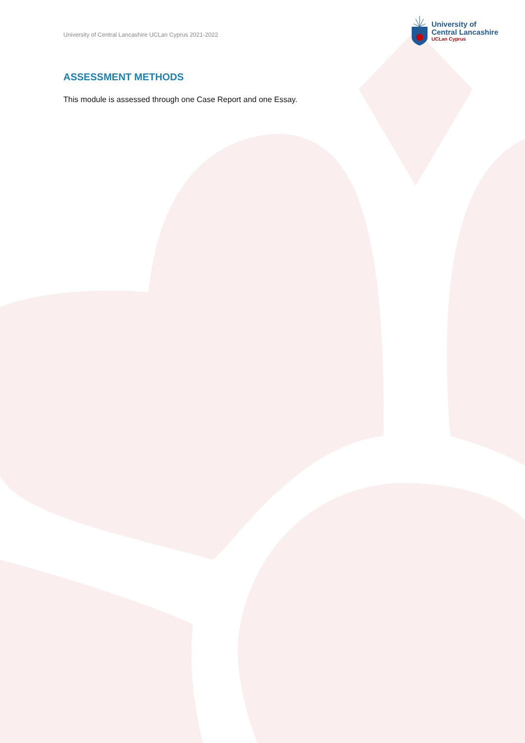University of Central Lancashire UCLan Cyprus 2021-2022
University of
Central Lancashire
UCLan Cyprus
ASSESSMENT METHODS
This module is assessed through one Case Report and one Essay.